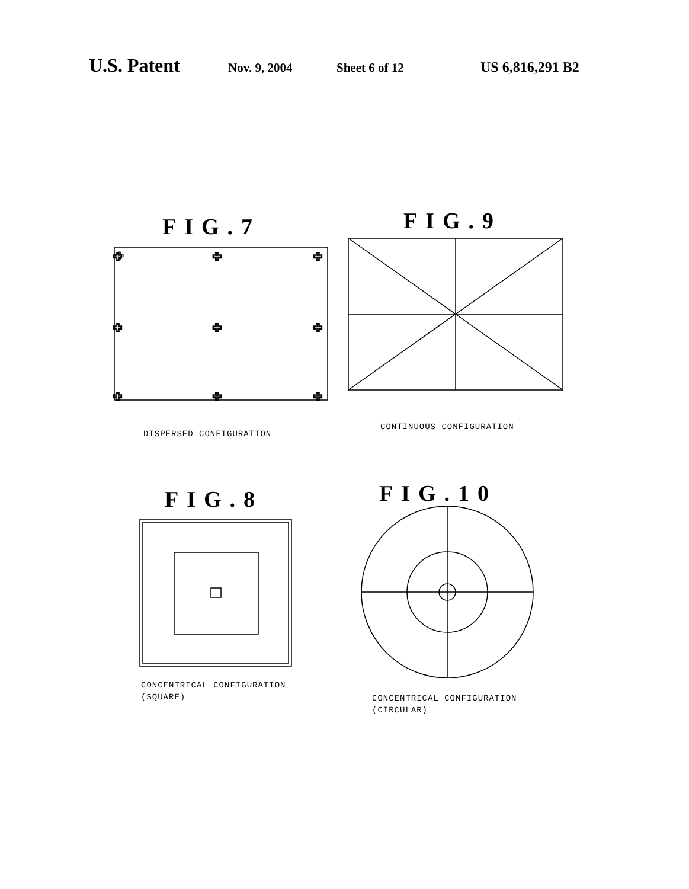U.S. Patent
Nov. 9, 2004 Sheet 6 of 12 US 6,816,291 B2
FIG.7
✚
✙
✙
✙
✙
✙
✙
✙
✙
✙
DISPERSED CONFIGURATION
FIG.9
CONTINUOUS CONFIGURATION
FIG.8
CONCENTRICAL CONFIGURATION
(SQUARE)
FIG.10
CONCENTRICAL CONFIGURATION
(CIRCULAR)